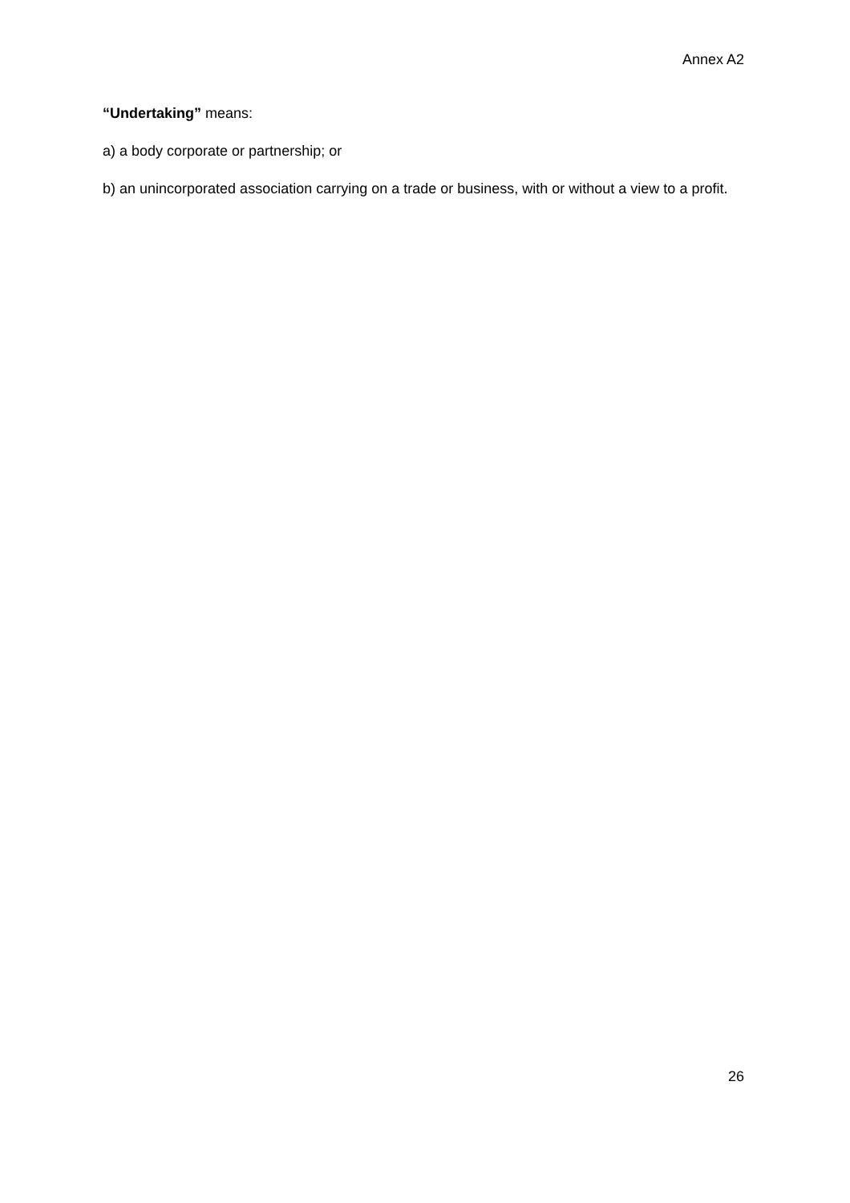Annex A2
“Undertaking” means:
a) a body corporate or partnership; or
b) an unincorporated association carrying on a trade or business, with or without a view to a profit.
26